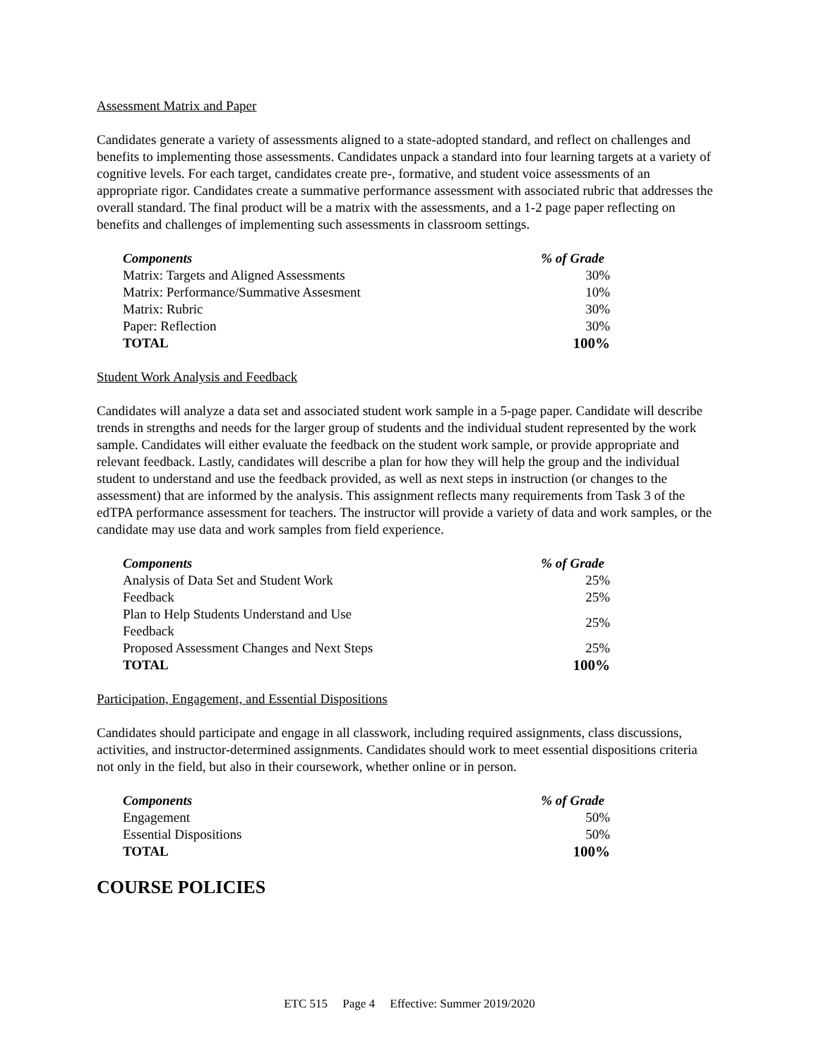Assessment Matrix and Paper
Candidates generate a variety of assessments aligned to a state-adopted standard, and reflect on challenges and benefits to implementing those assessments. Candidates unpack a standard into four learning targets at a variety of cognitive levels. For each target, candidates create pre-, formative, and student voice assessments of an appropriate rigor. Candidates create a summative performance assessment with associated rubric that addresses the overall standard. The final product will be a matrix with the assessments, and a 1-2 page paper reflecting on benefits and challenges of implementing such assessments in classroom settings.
| Components | % of Grade |
| --- | --- |
| Matrix: Targets and Aligned Assessments | 30% |
| Matrix: Performance/Summative Assesment | 10% |
| Matrix: Rubric | 30% |
| Paper: Reflection | 30% |
| TOTAL | 100% |
Student Work Analysis and Feedback
Candidates will analyze a data set and associated student work sample in a 5-page paper. Candidate will describe trends in strengths and needs for the larger group of students and the individual student represented by the work sample. Candidates will either evaluate the feedback on the student work sample, or provide appropriate and relevant feedback. Lastly, candidates will describe a plan for how they will help the group and the individual student to understand and use the feedback provided, as well as next steps in instruction (or changes to the assessment) that are informed by the analysis. This assignment reflects many requirements from Task 3 of the edTPA performance assessment for teachers. The instructor will provide a variety of data and work samples, or the candidate may use data and work samples from field experience.
| Components | % of Grade |
| --- | --- |
| Analysis of Data Set and Student Work | 25% |
| Feedback | 25% |
| Plan to Help Students Understand and Use Feedback | 25% |
| Proposed Assessment Changes and Next Steps | 25% |
| TOTAL | 100% |
Participation, Engagement, and Essential Dispositions
Candidates should participate and engage in all classwork, including required assignments, class discussions, activities, and instructor-determined assignments. Candidates should work to meet essential dispositions criteria not only in the field, but also in their coursework, whether online or in person.
| Components | % of Grade |
| --- | --- |
| Engagement | 50% |
| Essential Dispositions | 50% |
| TOTAL | 100% |
COURSE POLICIES
ETC 515 Page 4 Effective: Summer 2019/2020